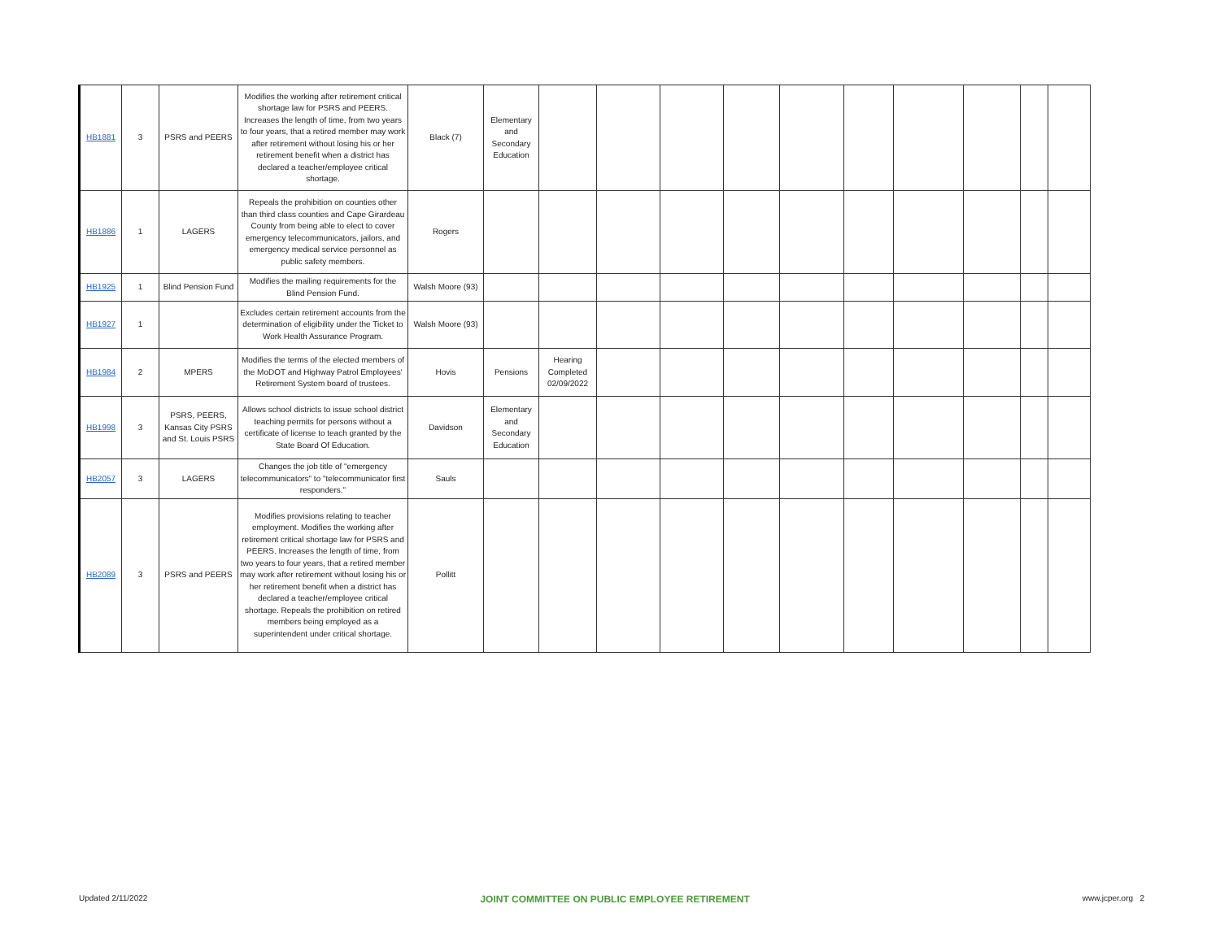| HB1881 | 3 | PSRS and PEERS | Modifies the working after retirement critical shortage law for PSRS and PEERS. Increases the length of time, from two years to four years, that a retired member may work after retirement without losing his or her retirement benefit when a district has declared a teacher/employee critical shortage. | Black (7) | Elementary and Secondary Education | | | | | | | | | | |
| HB1886 | 1 | LAGERS | Repeals the prohibition on counties other than third class counties and Cape Girardeau County from being able to elect to cover emergency telecommunicators, jailors, and emergency medical service personnel as public safety members. | Rogers | | | | | | | | | | | |
| HB1925 | 1 | Blind Pension Fund | Modifies the mailing requirements for the Blind Pension Fund. | Walsh Moore (93) | | | | | | | | | | | |
| HB1927 | 1 | | Excludes certain retirement accounts from the determination of eligibility under the Ticket to Work Health Assurance Program. | Walsh Moore (93) | | | | | | | | | | | |
| HB1984 | 2 | MPERS | Modifies the terms of the elected members of the MoDOT and Highway Patrol Employees' Retirement System board of trustees. | Hovis | Pensions | Hearing Completed 02/09/2022 | | | | | | | | | |
| HB1998 | 3 | PSRS, PEERS, Kansas City PSRS and St. Louis PSRS | Allows school districts to issue school district teaching permits for persons without a certificate of license to teach granted by the State Board Of Education. | Davidson | Elementary and Secondary Education | | | | | | | | | | |
| HB2057 | 3 | LAGERS | Changes the job title of "emergency telecommunicators" to "telecommunicator first responders." | Sauls | | | | | | | | | | | |
| HB2089 | 3 | PSRS and PEERS | Modifies provisions relating to teacher employment. Modifies the working after retirement critical shortage law for PSRS and PEERS. Increases the length of time, from two years to four years, that a retired member may work after retirement without losing his or her retirement benefit when a district has declared a teacher/employee critical shortage. Repeals the prohibition on retired members being employed as a superintendent under critical shortage. | Pollitt | | | | | | | | | | | |
Updated 2/11/2022 JOINT COMMITTEE ON PUBLIC EMPLOYEE RETIREMENT www.jcper.org 2